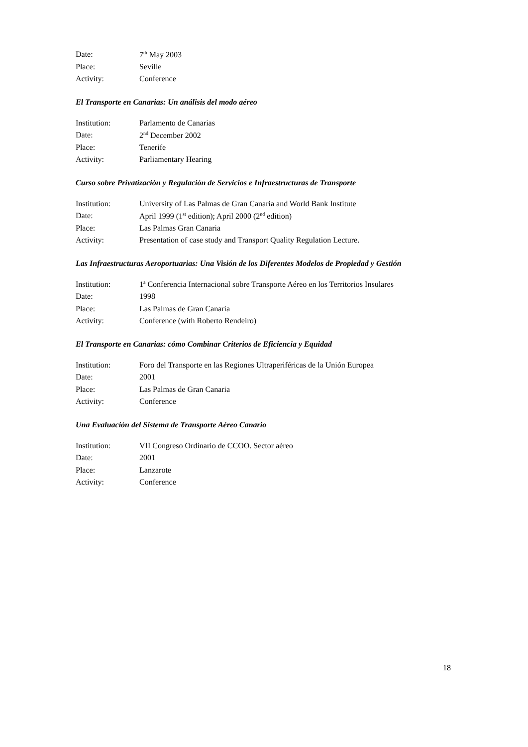| Date: | 7<sup>th</sup> May 2003 |
| Place: | Seville |
| Activity: | Conference |
El Transporte en Canarias: Un análisis del modo aéreo
| Institution: | Parlamento de Canarias |
| Date: | 2<sup>nd</sup> December 2002 |
| Place: | Tenerife |
| Activity: | Parliamentary Hearing |
Curso sobre Privatización y Regulación de Servicios e Infraestructuras de Transporte
| Institution: | University of Las Palmas de Gran Canaria and World Bank Institute |
| Date: | April 1999 (1<sup>st</sup> edition); April 2000 (2<sup>nd</sup> edition) |
| Place: | Las Palmas Gran Canaria |
| Activity: | Presentation of case study and Transport Quality Regulation Lecture. |
Las Infraestructuras Aeroportuarias: Una Visión de los Diferentes Modelos de Propiedad y Gestión
| Institution: | 1ª Conferencia Internacional sobre Transporte Aéreo en los Territorios Insulares |
| Date: | 1998 |
| Place: | Las Palmas de Gran Canaria |
| Activity: | Conference (with Roberto Rendeiro) |
El Transporte en Canarias: cómo Combinar Criterios de Eficiencia y Equidad
| Institution: | Foro del Transporte en las Regiones Ultraperiféricas de la Unión Europea |
| Date: | 2001 |
| Place: | Las Palmas de Gran Canaria |
| Activity: | Conference |
Una Evaluación del Sistema de Transporte Aéreo Canario
| Institution: | VII Congreso Ordinario de CCOO. Sector aéreo |
| Date: | 2001 |
| Place: | Lanzarote |
| Activity: | Conference |
18